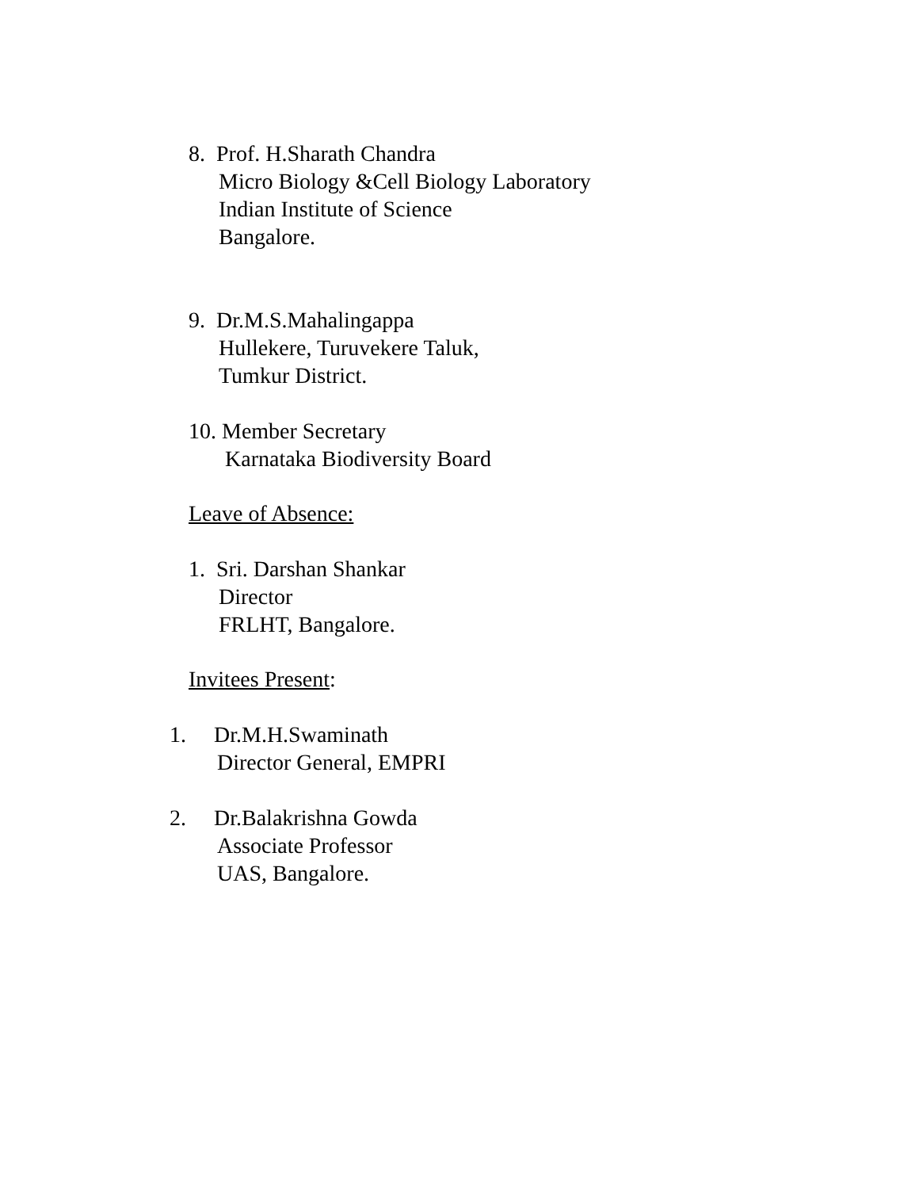8. Prof. H.Sharath Chandra
Micro Biology &Cell Biology Laboratory
Indian Institute of Science
Bangalore.
9. Dr.M.S.Mahalingappa
Hullekere, Turuvekere Taluk,
Tumkur District.
10. Member Secretary
Karnataka Biodiversity Board
Leave of Absence:
1. Sri. Darshan Shankar
Director
FRLHT, Bangalore.
Invitees Present:
1. Dr.M.H.Swaminath
Director General, EMPRI
2. Dr.Balakrishna Gowda
Associate Professor
UAS, Bangalore.